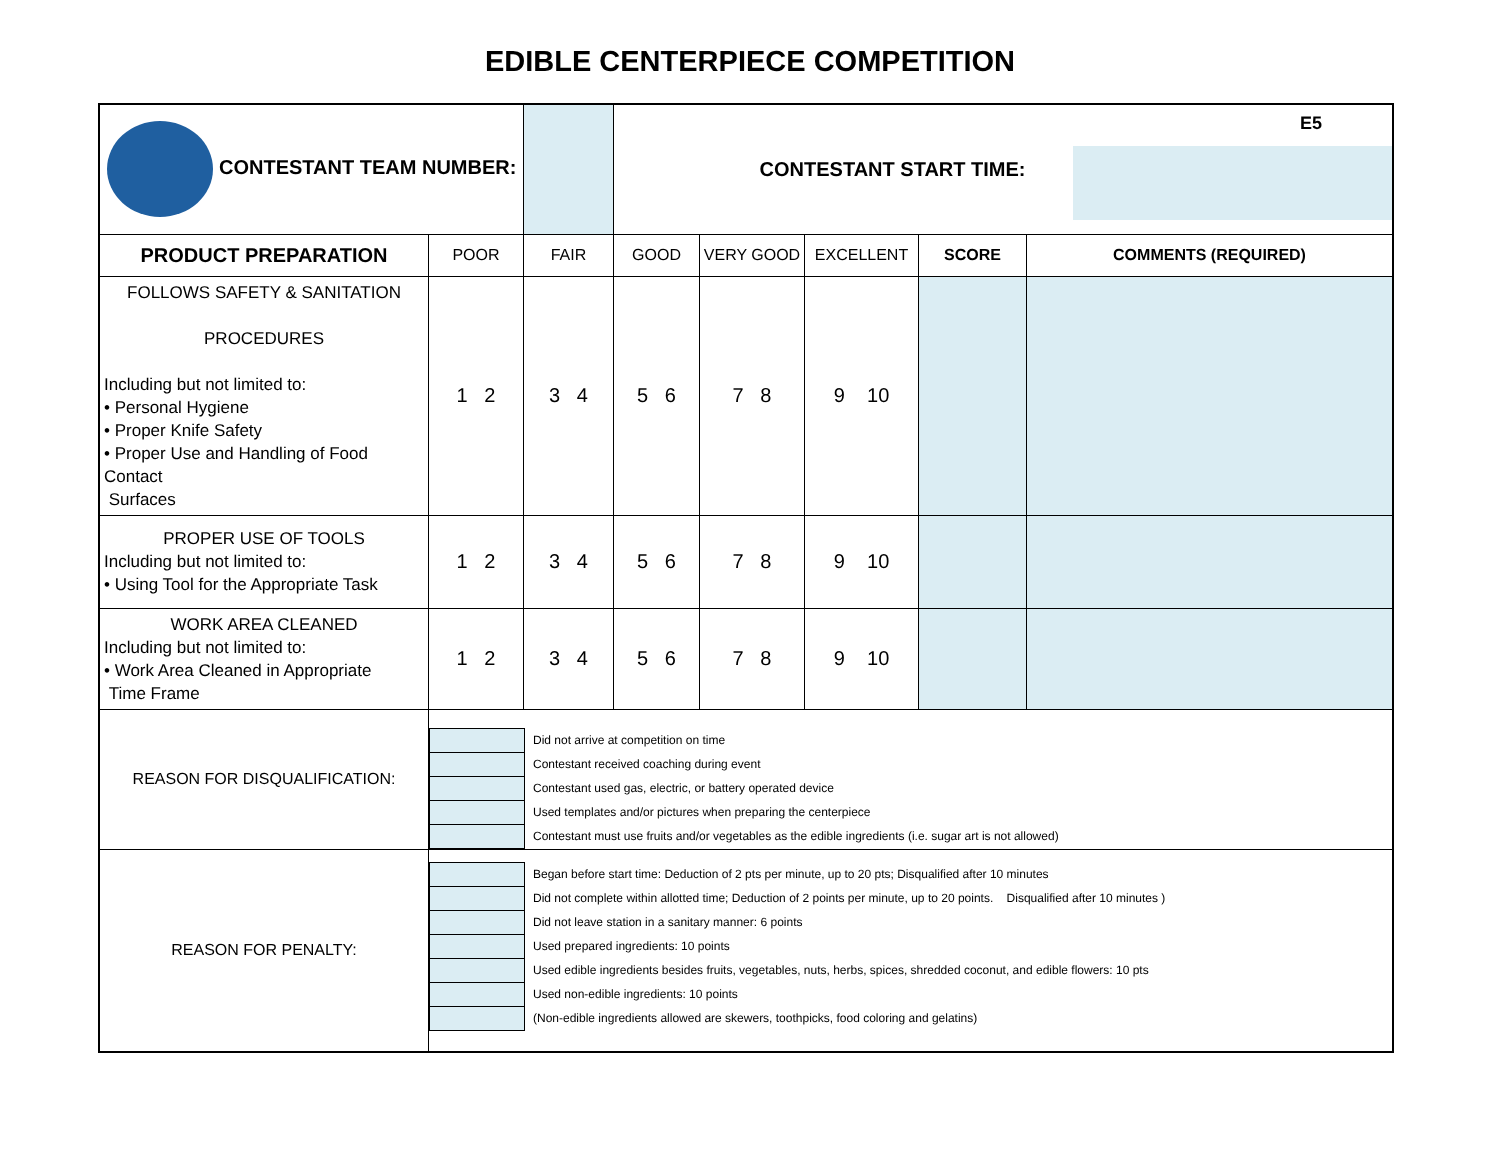EDIBLE CENTERPIECE COMPETITION
| CONTESTANT TEAM NUMBER: | | | CONTESTANT START TIME: | | | | E5 |
| PRODUCT PREPARATION | POOR | FAIR | GOOD | VERY GOOD | EXCELLENT | SCORE | COMMENTS (REQUIRED) |
| FOLLOWS SAFETY & SANITATION PROCEDURES Including but not limited to: • Personal Hygiene • Proper Knife Safety • Proper Use and Handling of Food Contact Surfaces | 1 2 | 3 4 | 5 6 | 7 8 | 9 10 | | |
| PROPER USE OF TOOLS Including but not limited to: • Using Tool for the Appropriate Task | 1 2 | 3 4 | 5 6 | 7 8 | 9 10 | | |
| WORK AREA CLEANED Including but not limited to: • Work Area Cleaned in Appropriate Time Frame | 1 2 | 3 4 | 5 6 | 7 8 | 9 10 | | |
| REASON FOR DISQUALIFICATION: | / / Did not arrive at competition on time / / / Contestant received coaching during event / / / Contestant used gas, electric, or battery operated device / / / Used templates and/or pictures when preparing the centerpiece / / / Contestant must use fruits and/or vegetables as the edible ingredients (i.e. sugar art is not allowed) / | | | | | | |
| REASON FOR PENALTY: | / / Began before start time: Deduction of 2 pts per minute, up to 20 pts; Disqualified after 10 minutes / / / Did not complete within allotted time; Deduction of 2 points per minute, up to 20 points. Disqualified after 10 minutes ) / / / Did not leave station in a sanitary manner: 6 points / / / Used prepared ingredients: 10 points / / / Used edible ingredients besides fruits, vegetables, nuts, herbs, spices, shredded coconut, and edible flowers: 10 pts / / / Used non-edible ingredients: 10 points / / / (Non-edible ingredients allowed are skewers, toothpicks, food coloring and gelatins) / | | | | | | |